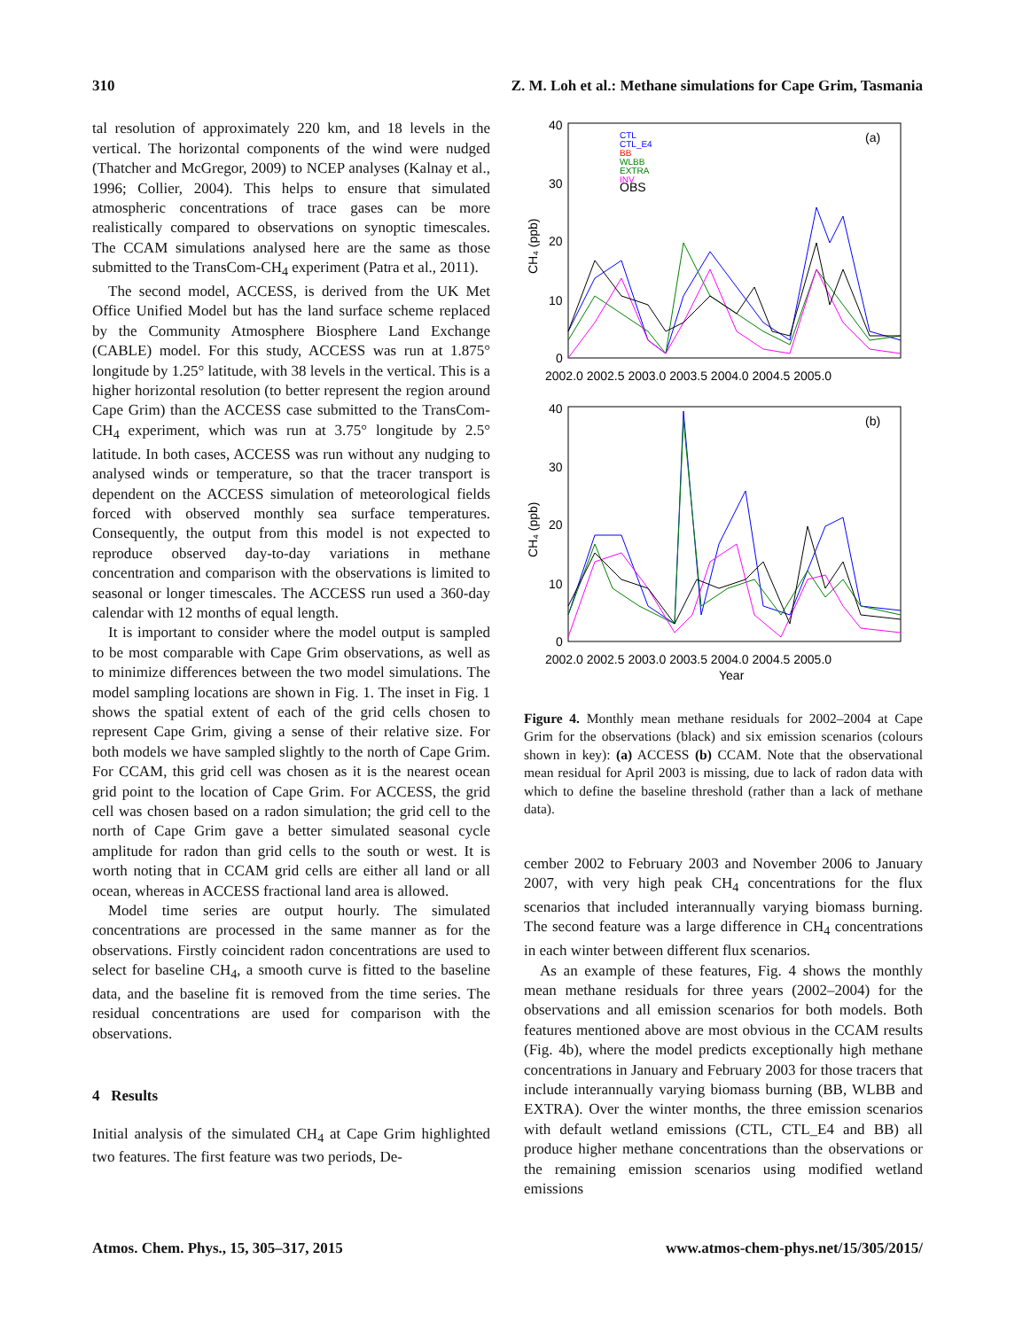310 Z. M. Loh et al.: Methane simulations for Cape Grim, Tasmania
tal resolution of approximately 220 km, and 18 levels in the vertical. The horizontal components of the wind were nudged (Thatcher and McGregor, 2009) to NCEP analyses (Kalnay et al., 1996; Collier, 2004). This helps to ensure that simulated atmospheric concentrations of trace gases can be more realistically compared to observations on synoptic timescales. The CCAM simulations analysed here are the same as those submitted to the TransCom-CH<sub>4</sub> experiment (Patra et al., 2011).
The second model, ACCESS, is derived from the UK Met Office Unified Model but has the land surface scheme replaced by the Community Atmosphere Biosphere Land Exchange (CABLE) model. For this study, ACCESS was run at 1.875° longitude by 1.25° latitude, with 38 levels in the vertical. This is a higher horizontal resolution (to better represent the region around Cape Grim) than the ACCESS case submitted to the TransCom-CH<sub>4</sub> experiment, which was run at 3.75° longitude by 2.5° latitude. In both cases, ACCESS was run without any nudging to analysed winds or temperature, so that the tracer transport is dependent on the ACCESS simulation of meteorological fields forced with observed monthly sea surface temperatures. Consequently, the output from this model is not expected to reproduce observed day-to-day variations in methane concentration and comparison with the observations is limited to seasonal or longer timescales. The ACCESS run used a 360-day calendar with 12 months of equal length.
It is important to consider where the model output is sampled to be most comparable with Cape Grim observations, as well as to minimize differences between the two model simulations. The model sampling locations are shown in Fig. 1. The inset in Fig. 1 shows the spatial extent of each of the grid cells chosen to represent Cape Grim, giving a sense of their relative size. For both models we have sampled slightly to the north of Cape Grim. For CCAM, this grid cell was chosen as it is the nearest ocean grid point to the location of Cape Grim. For ACCESS, the grid cell was chosen based on a radon simulation; the grid cell to the north of Cape Grim gave a better simulated seasonal cycle amplitude for radon than grid cells to the south or west. It is worth noting that in CCAM grid cells are either all land or all ocean, whereas in ACCESS fractional land area is allowed.
Model time series are output hourly. The simulated concentrations are processed in the same manner as for the observations. Firstly coincident radon concentrations are used to select for baseline CH<sub>4</sub>, a smooth curve is fitted to the baseline data, and the baseline fit is removed from the time series. The residual concentrations are used for comparison with the observations.
4 Results
Initial analysis of the simulated CH<sub>4</sub> at Cape Grim highlighted two features. The first feature was two periods, De-
40
30
20
10
0
(a)
2002.0 2002.5 2003.0 2003.5 2004.0 2004.5 2005.0
CH₄ (ppb)
CTL
CTL_E4
BB
WLBB
EXTRA
INV
OBS
40
30
20
10
0
(b)
2002.0 2002.5 2003.0 2003.5 2004.0 2004.5 2005.0
Year
CH₄ (ppb)
Figure 4. Monthly mean methane residuals for 2002–2004 at Cape Grim for the observations (black) and six emission scenarios (colours shown in key): (a) ACCESS (b) CCAM. Note that the observational mean residual for April 2003 is missing, due to lack of radon data with which to define the baseline threshold (rather than a lack of methane data).
cember 2002 to February 2003 and November 2006 to January 2007, with very high peak CH<sub>4</sub> concentrations for the flux scenarios that included interannually varying biomass burning. The second feature was a large difference in CH<sub>4</sub> concentrations in each winter between different flux scenarios.
As an example of these features, Fig. 4 shows the monthly mean methane residuals for three years (2002–2004) for the observations and all emission scenarios for both models. Both features mentioned above are most obvious in the CCAM results (Fig. 4b), where the model predicts exceptionally high methane concentrations in January and February 2003 for those tracers that include interannually varying biomass burning (BB, WLBB and EXTRA). Over the winter months, the three emission scenarios with default wetland emissions (CTL, CTL_E4 and BB) all produce higher methane concentrations than the observations or the remaining emission scenarios using modified wetland emissions
Atmos. Chem. Phys., 15, 305–317, 2015 www.atmos-chem-phys.net/15/305/2015/